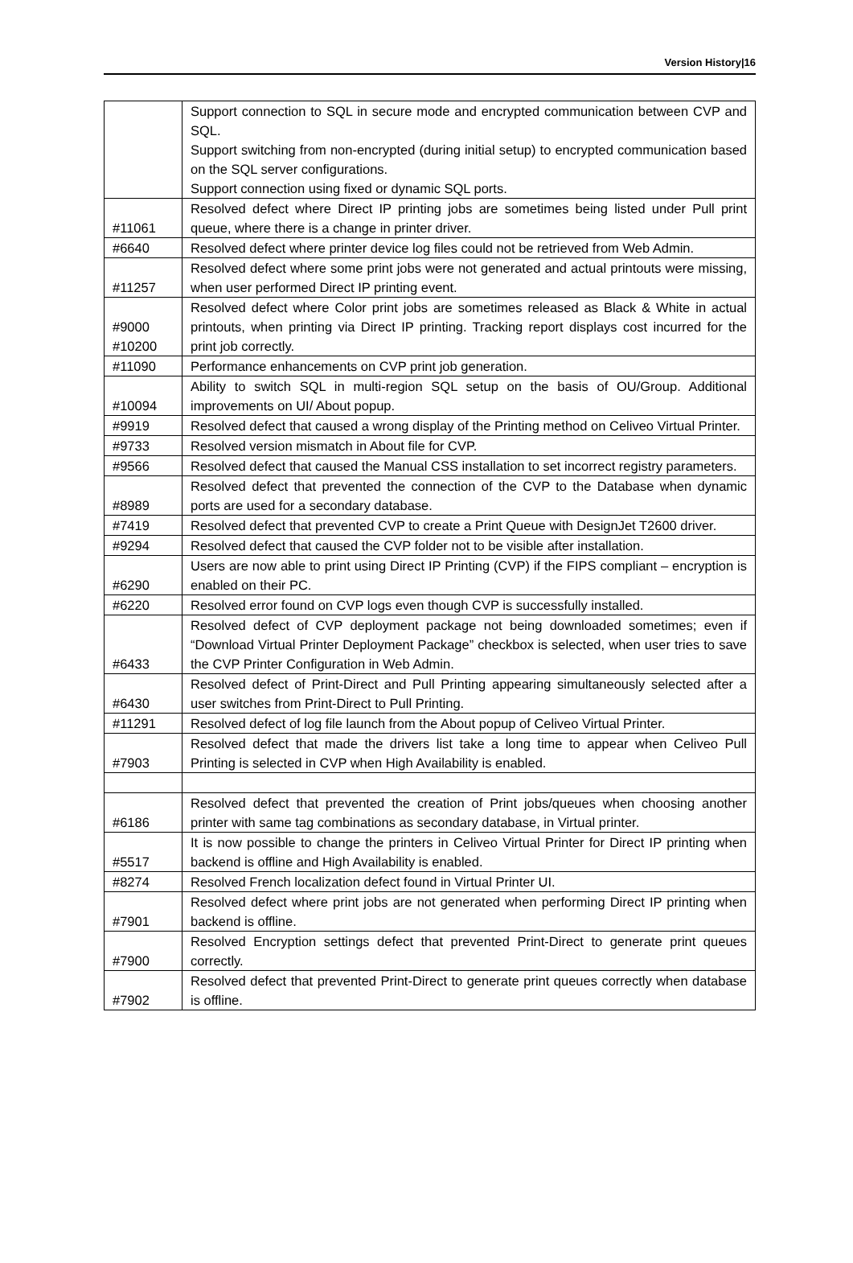Version History|16
| | Support connection to SQL in secure mode and encrypted communication between CVP and SQL. Support switching from non-encrypted (during initial setup) to encrypted communication based on the SQL server configurations. Support connection using fixed or dynamic SQL ports. |
| #11061 | Resolved defect where Direct IP printing jobs are sometimes being listed under Pull print queue, where there is a change in printer driver. |
| #6640 | Resolved defect where printer device log files could not be retrieved from Web Admin. |
| #11257 | Resolved defect where some print jobs were not generated and actual printouts were missing, when user performed Direct IP printing event. |
| #9000 #10200 | Resolved defect where Color print jobs are sometimes released as Black & White in actual printouts, when printing via Direct IP printing. Tracking report displays cost incurred for the print job correctly. |
| #11090 | Performance enhancements on CVP print job generation. |
| #10094 | Ability to switch SQL in multi-region SQL setup on the basis of OU/Group. Additional improvements on UI/ About popup. |
| #9919 | Resolved defect that caused a wrong display of the Printing method on Celiveo Virtual Printer. |
| #9733 | Resolved version mismatch in About file for CVP. |
| #9566 | Resolved defect that caused the Manual CSS installation to set incorrect registry parameters. |
| #8989 | Resolved defect that prevented the connection of the CVP to the Database when dynamic ports are used for a secondary database. |
| #7419 | Resolved defect that prevented CVP to create a Print Queue with DesignJet T2600 driver. |
| #9294 | Resolved defect that caused the CVP folder not to be visible after installation. |
| #6290 | Users are now able to print using Direct IP Printing (CVP) if the FIPS compliant – encryption is enabled on their PC. |
| #6220 | Resolved error found on CVP logs even though CVP is successfully installed. |
| #6433 | Resolved defect of CVP deployment package not being downloaded sometimes; even if “Download Virtual Printer Deployment Package” checkbox is selected, when user tries to save the CVP Printer Configuration in Web Admin. |
| #6430 | Resolved defect of Print-Direct and Pull Printing appearing simultaneously selected after a user switches from Print-Direct to Pull Printing. |
| #11291 | Resolved defect of log file launch from the About popup of Celiveo Virtual Printer. |
| #7903 | Resolved defect that made the drivers list take a long time to appear when Celiveo Pull Printing is selected in CVP when High Availability is enabled. |
| #6186 | Resolved defect that prevented the creation of Print jobs/queues when choosing another printer with same tag combinations as secondary database, in Virtual printer. |
| #5517 | It is now possible to change the printers in Celiveo Virtual Printer for Direct IP printing when backend is offline and High Availability is enabled. |
| #8274 | Resolved French localization defect found in Virtual Printer UI. |
| #7901 | Resolved defect where print jobs are not generated when performing Direct IP printing when backend is offline. |
| #7900 | Resolved Encryption settings defect that prevented Print-Direct to generate print queues correctly. |
| #7902 | Resolved defect that prevented Print-Direct to generate print queues correctly when database is offline. |